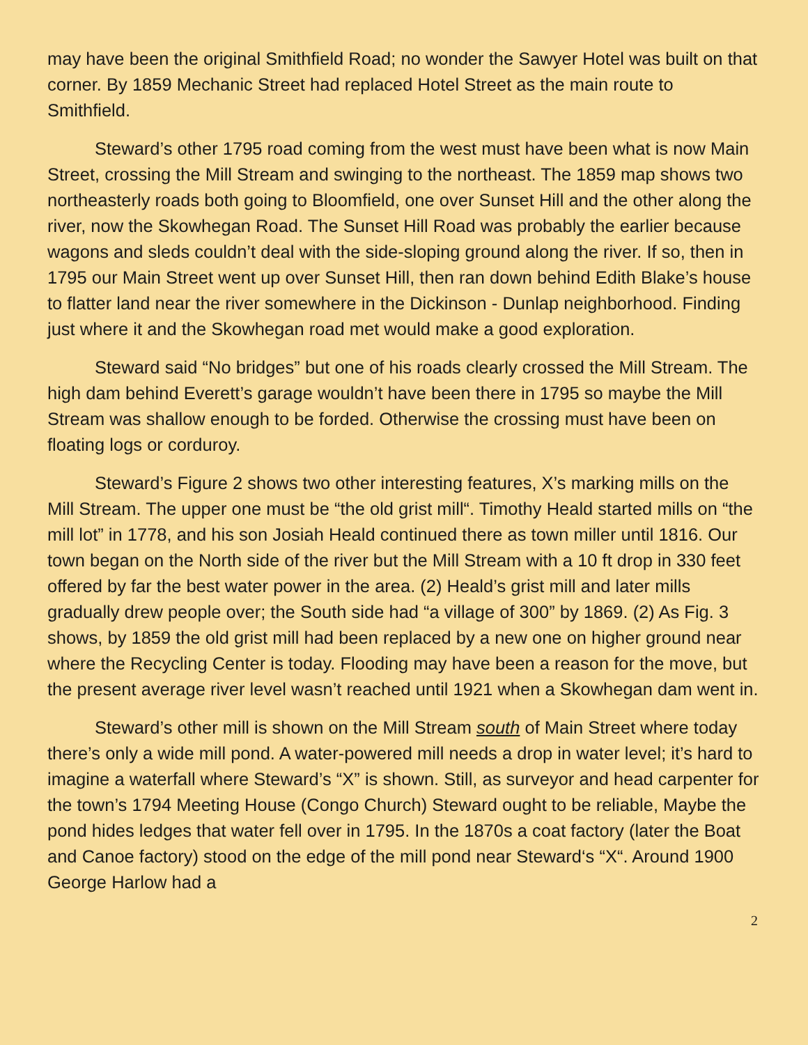may have been the original Smithfield Road; no wonder the Sawyer Hotel was built on that corner. By 1859 Mechanic Street had replaced Hotel Street as the main route to Smithfield.
Steward’s other 1795 road coming from the west must have been what is now Main Street, crossing the Mill Stream and swinging to the northeast. The 1859 map shows two northeasterly roads both going to Bloomfield, one over Sunset Hill and the other along the river, now the Skowhegan Road. The Sunset Hill Road was probably the earlier because wagons and sleds couldn’t deal with the side-sloping ground along the river. If so, then in 1795 our Main Street went up over Sunset Hill, then ran down behind Edith Blake’s house to flatter land near the river somewhere in the Dickinson - Dunlap neighborhood. Finding just where it and the Skowhegan road met would make a good exploration.
Steward said “No bridges” but one of his roads clearly crossed the Mill Stream. The high dam behind Everett’s garage wouldn’t have been there in 1795 so maybe the Mill Stream was shallow enough to be forded. Otherwise the crossing must have been on floating logs or corduroy.
Steward’s Figure 2 shows two other interesting features, X’s marking mills on the Mill Stream. The upper one must be “the old grist mill“. Timothy Heald started mills on “the mill lot” in 1778, and his son Josiah Heald continued there as town miller until 1816. Our town began on the North side of the river but the Mill Stream with a 10 ft drop in 330 feet offered by far the best water power in the area. (2) Heald’s grist mill and later mills gradually drew people over; the South side had “a village of 300” by 1869. (2) As Fig. 3 shows, by 1859 the old grist mill had been replaced by a new one on higher ground near where the Recycling Center is today. Flooding may have been a reason for the move, but the present average river level wasn’t reached until 1921 when a Skowhegan dam went in.
Steward’s other mill is shown on the Mill Stream south of Main Street where today there’s only a wide mill pond. A water-powered mill needs a drop in water level; it’s hard to imagine a waterfall where Steward’s “X” is shown. Still, as surveyor and head carpenter for the town’s 1794 Meeting House (Congo Church) Steward ought to be reliable, Maybe the pond hides ledges that water fell over in 1795. In the 1870s a coat factory (later the Boat and Canoe factory) stood on the edge of the mill pond near Steward‘s “X“. Around 1900 George Harlow had a
2